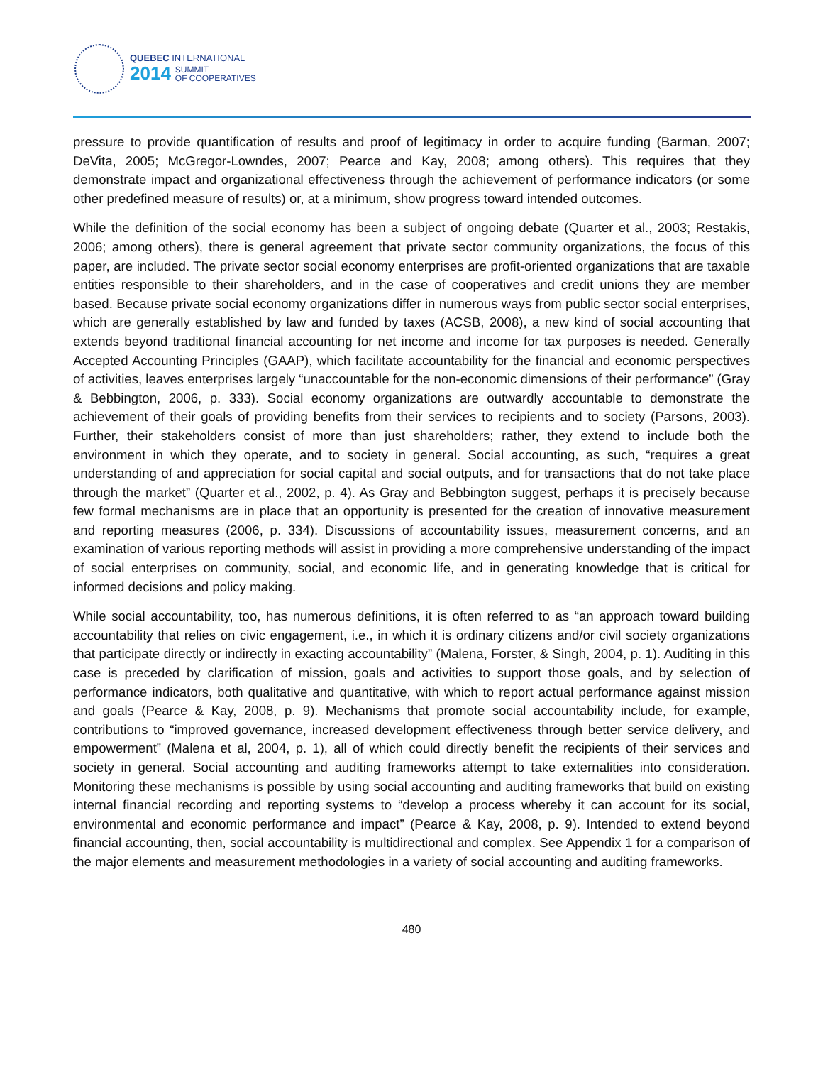QUEBEC INTERNATIONAL
2014 SUMMIT
OF COOPERATIVES
pressure to provide quantification of results and proof of legitimacy in order to acquire funding (Barman, 2007; DeVita, 2005; McGregor-Lowndes, 2007; Pearce and Kay, 2008; among others). This requires that they demonstrate impact and organizational effectiveness through the achievement of performance indicators (or some other predefined measure of results) or, at a minimum, show progress toward intended outcomes.
While the definition of the social economy has been a subject of ongoing debate (Quarter et al., 2003; Restakis, 2006; among others), there is general agreement that private sector community organizations, the focus of this paper, are included. The private sector social economy enterprises are profit-oriented organizations that are taxable entities responsible to their shareholders, and in the case of cooperatives and credit unions they are member based. Because private social economy organizations differ in numerous ways from public sector social enterprises, which are generally established by law and funded by taxes (ACSB, 2008), a new kind of social accounting that extends beyond traditional financial accounting for net income and income for tax purposes is needed. Generally Accepted Accounting Principles (GAAP), which facilitate accountability for the financial and economic perspectives of activities, leaves enterprises largely “unaccountable for the non-economic dimensions of their performance” (Gray & Bebbington, 2006, p. 333). Social economy organizations are outwardly accountable to demonstrate the achievement of their goals of providing benefits from their services to recipients and to society (Parsons, 2003). Further, their stakeholders consist of more than just shareholders; rather, they extend to include both the environment in which they operate, and to society in general. Social accounting, as such, “requires a great understanding of and appreciation for social capital and social outputs, and for transactions that do not take place through the market” (Quarter et al., 2002, p. 4). As Gray and Bebbington suggest, perhaps it is precisely because few formal mechanisms are in place that an opportunity is presented for the creation of innovative measurement and reporting measures (2006, p. 334). Discussions of accountability issues, measurement concerns, and an examination of various reporting methods will assist in providing a more comprehensive understanding of the impact of social enterprises on community, social, and economic life, and in generating knowledge that is critical for informed decisions and policy making.
While social accountability, too, has numerous definitions, it is often referred to as “an approach toward building accountability that relies on civic engagement, i.e., in which it is ordinary citizens and/or civil society organizations that participate directly or indirectly in exacting accountability” (Malena, Forster, & Singh, 2004, p. 1). Auditing in this case is preceded by clarification of mission, goals and activities to support those goals, and by selection of performance indicators, both qualitative and quantitative, with which to report actual performance against mission and goals (Pearce & Kay, 2008, p. 9). Mechanisms that promote social accountability include, for example, contributions to “improved governance, increased development effectiveness through better service delivery, and empowerment” (Malena et al, 2004, p. 1), all of which could directly benefit the recipients of their services and society in general. Social accounting and auditing frameworks attempt to take externalities into consideration. Monitoring these mechanisms is possible by using social accounting and auditing frameworks that build on existing internal financial recording and reporting systems to “develop a process whereby it can account for its social, environmental and economic performance and impact” (Pearce & Kay, 2008, p. 9). Intended to extend beyond financial accounting, then, social accountability is multidirectional and complex. See Appendix 1 for a comparison of the major elements and measurement methodologies in a variety of social accounting and auditing frameworks.
480